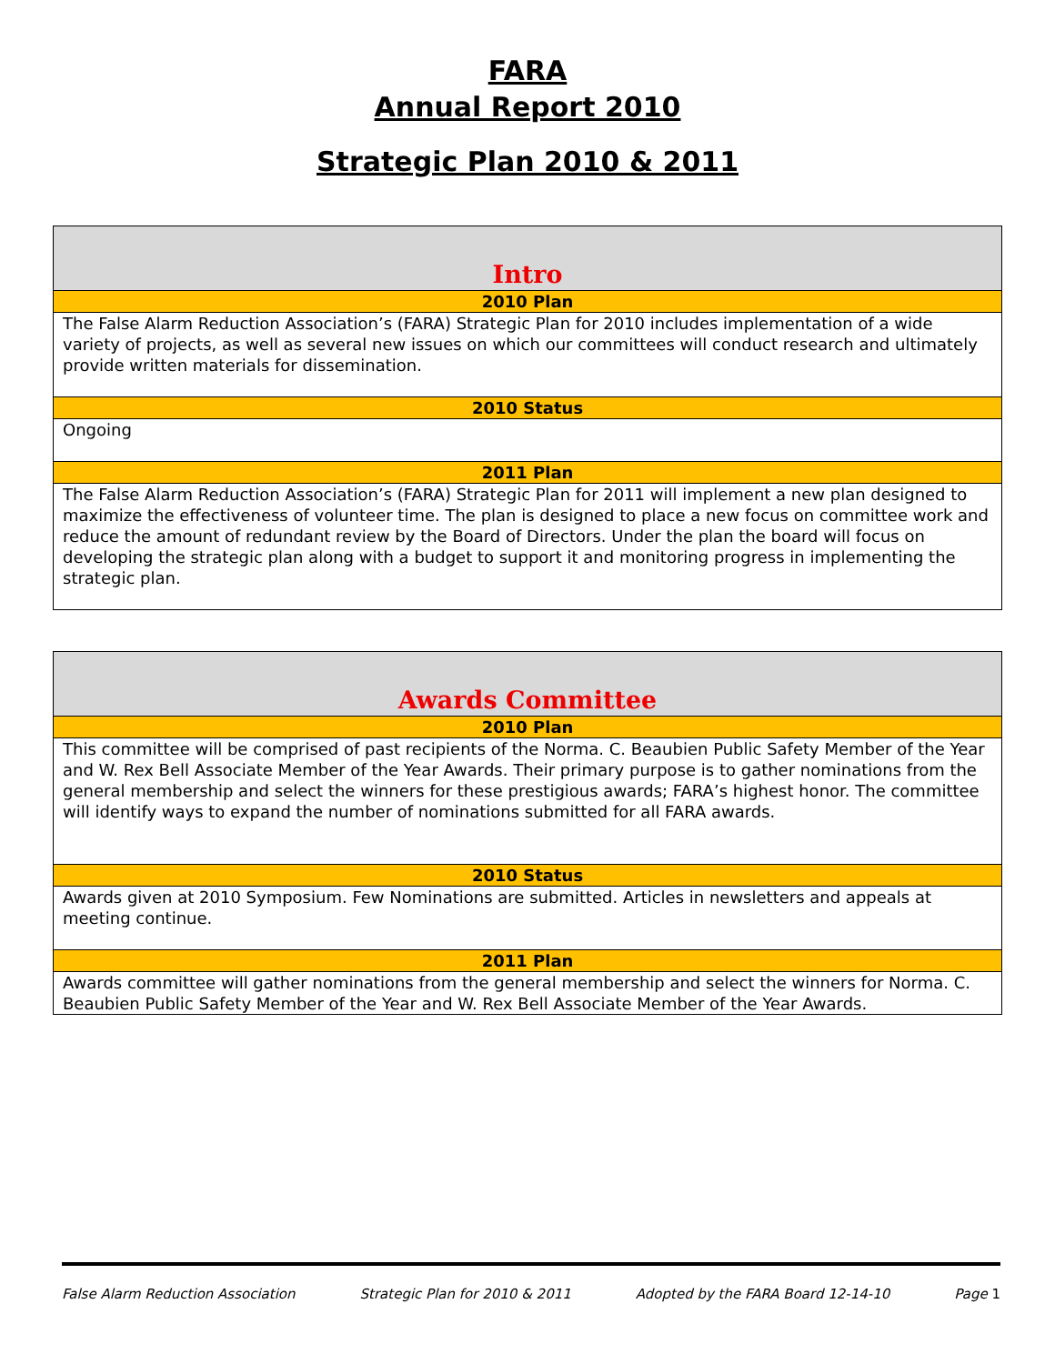FARA
Annual Report 2010
Strategic Plan 2010 & 2011
| Intro |
| 2010 Plan |
| The False Alarm Reduction Association’s (FARA) Strategic Plan for 2010 includes implementation of a wide variety of projects, as well as several new issues on which our committees will conduct research and ultimately provide written materials for dissemination. |
| 2010 Status |
| Ongoing |
| 2011 Plan |
| The False Alarm Reduction Association’s (FARA) Strategic Plan for 2011 will implement a new plan designed to maximize the effectiveness of volunteer time. The plan is designed to place a new focus on committee work and reduce the amount of redundant review by the Board of Directors. Under the plan the board will focus on developing the strategic plan along with a budget to support it and monitoring progress in implementing the strategic plan. |
| Awards Committee |
| 2010 Plan |
| This committee will be comprised of past recipients of the Norma. C. Beaubien Public Safety Member of the Year and W. Rex Bell Associate Member of the Year Awards. Their primary purpose is to gather nominations from the general membership and select the winners for these prestigious awards; FARA’s highest honor. The committee will identify ways to expand the number of nominations submitted for all FARA awards. |
| 2010 Status |
| Awards given at 2010 Symposium. Few Nominations are submitted. Articles in newsletters and appeals at meeting continue. |
| 2011 Plan |
| Awards committee will gather nominations from the general membership and select the winners for Norma. C. Beaubien Public Safety Member of the Year and W. Rex Bell Associate Member of the Year Awards. |
False Alarm Reduction Association Strategic Plan for 2010 & 2011 Adopted by the FARA Board 12-14-10 Page 1